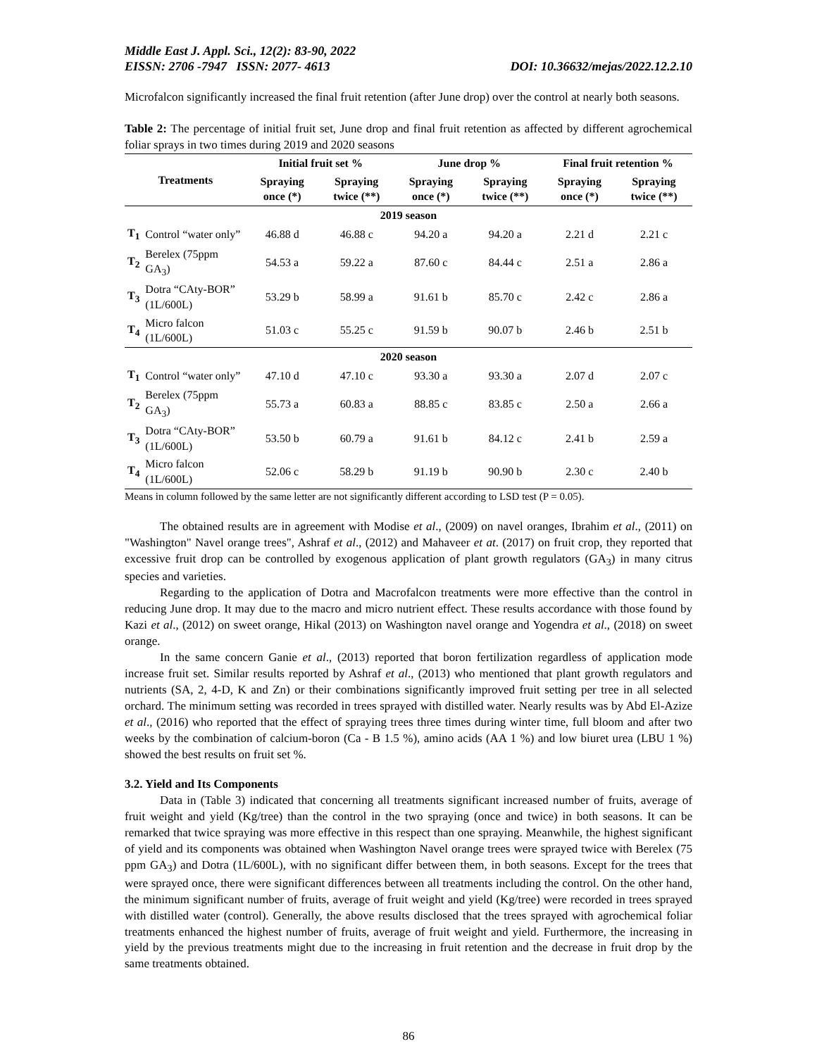Middle East J. Appl. Sci., 12(2): 83-90, 2022
EISSN: 2706 -7947 ISSN: 2077- 4613 DOI: 10.36632/mejas/2022.12.2.10
Microfalcon significantly increased the final fruit retention (after June drop) over the control at nearly both seasons.
Table 2: The percentage of initial fruit set, June drop and final fruit retention as affected by different agrochemical foliar sprays in two times during 2019 and 2020 seasons
| Treatments | | Initial fruit set % | | June drop % | | Final fruit retention % | |
| --- | --- | --- | --- | --- | --- | --- | --- |
| | | Spraying once (*) | Spraying twice (**) | Spraying once (*) | Spraying twice (**) | Spraying once (*) | Spraying twice (**) |
| 2019 season | | | | | | | |
| T<sub>1</sub> | Control “water only” | 46.88 d | 46.88 c | 94.20 a | 94.20 a | 2.21 d | 2.21 c |
| T<sub>2</sub> | Berelex (75ppm GA<sub>3</sub>) | 54.53 a | 59.22 a | 87.60 c | 84.44 c | 2.51 a | 2.86 a |
| T<sub>3</sub> | Dotra “CAty-BOR” (1L/600L) | 53.29 b | 58.99 a | 91.61 b | 85.70 c | 2.42 c | 2.86 a |
| T<sub>4</sub> | Micro falcon (1L/600L) | 51.03 c | 55.25 c | 91.59 b | 90.07 b | 2.46 b | 2.51 b |
| 2020 season | | | | | | | |
| T<sub>1</sub> | Control “water only” | 47.10 d | 47.10 c | 93.30 a | 93.30 a | 2.07 d | 2.07 c |
| T<sub>2</sub> | Berelex (75ppm GA<sub>3</sub>) | 55.73 a | 60.83 a | 88.85 c | 83.85 c | 2.50 a | 2.66 a |
| T<sub>3</sub> | Dotra “CAty-BOR” (1L/600L) | 53.50 b | 60.79 a | 91.61 b | 84.12 c | 2.41 b | 2.59 a |
| T<sub>4</sub> | Micro falcon (1L/600L) | 52.06 c | 58.29 b | 91.19 b | 90.90 b | 2.30 c | 2.40 b |
Means in column followed by the same letter are not significantly different according to LSD test (P = 0.05).
The obtained results are in agreement with Modise et al., (2009) on navel oranges, Ibrahim et al., (2011) on "Washington" Navel orange trees", Ashraf et al., (2012) and Mahaveer et at. (2017) on fruit crop, they reported that excessive fruit drop can be controlled by exogenous application of plant growth regulators (GA<sub>3</sub>) in many citrus species and varieties.
Regarding to the application of Dotra and Macrofalcon treatments were more effective than the control in reducing June drop. It may due to the macro and micro nutrient effect. These results accordance with those found by Kazi et al., (2012) on sweet orange, Hikal (2013) on Washington navel orange and Yogendra et al., (2018) on sweet orange.
In the same concern Ganie et al., (2013) reported that boron fertilization regardless of application mode increase fruit set. Similar results reported by Ashraf et al., (2013) who mentioned that plant growth regulators and nutrients (SA, 2, 4-D, K and Zn) or their combinations significantly improved fruit setting per tree in all selected orchard. The minimum setting was recorded in trees sprayed with distilled water. Nearly results was by Abd El-Azize et al., (2016) who reported that the effect of spraying trees three times during winter time, full bloom and after two weeks by the combination of calcium-boron (Ca - B 1.5 %), amino acids (AA 1 %) and low biuret urea (LBU 1 %) showed the best results on fruit set %.
3.2. Yield and Its Components
Data in (Table 3) indicated that concerning all treatments significant increased number of fruits, average of fruit weight and yield (Kg/tree) than the control in the two spraying (once and twice) in both seasons. It can be remarked that twice spraying was more effective in this respect than one spraying. Meanwhile, the highest significant of yield and its components was obtained when Washington Navel orange trees were sprayed twice with Berelex (75 ppm GA<sub>3</sub>) and Dotra (1L/600L), with no significant differ between them, in both seasons. Except for the trees that were sprayed once, there were significant differences between all treatments including the control. On the other hand, the minimum significant number of fruits, average of fruit weight and yield (Kg/tree) were recorded in trees sprayed with distilled water (control). Generally, the above results disclosed that the trees sprayed with agrochemical foliar treatments enhanced the highest number of fruits, average of fruit weight and yield. Furthermore, the increasing in yield by the previous treatments might due to the increasing in fruit retention and the decrease in fruit drop by the same treatments obtained.
86